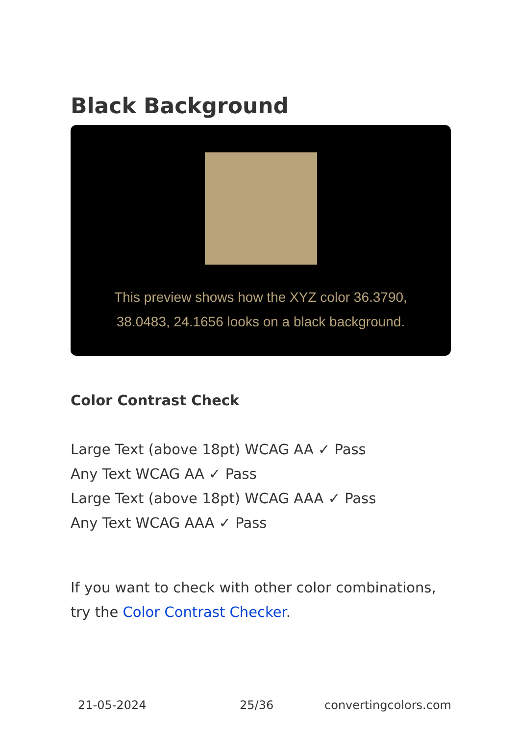Black Background
This preview shows how the XYZ color 36.3790, 38.0483, 24.1656 looks on a black background.
Color Contrast Check
Large Text (above 18pt) WCAG AA ✓ Pass
Any Text WCAG AA ✓ Pass
Large Text (above 18pt) WCAG AAA ✓ Pass
Any Text WCAG AAA ✓ Pass
If you want to check with other color combinations, try the Color Contrast Checker.
21-05-2024 25/36 convertingcolors.com